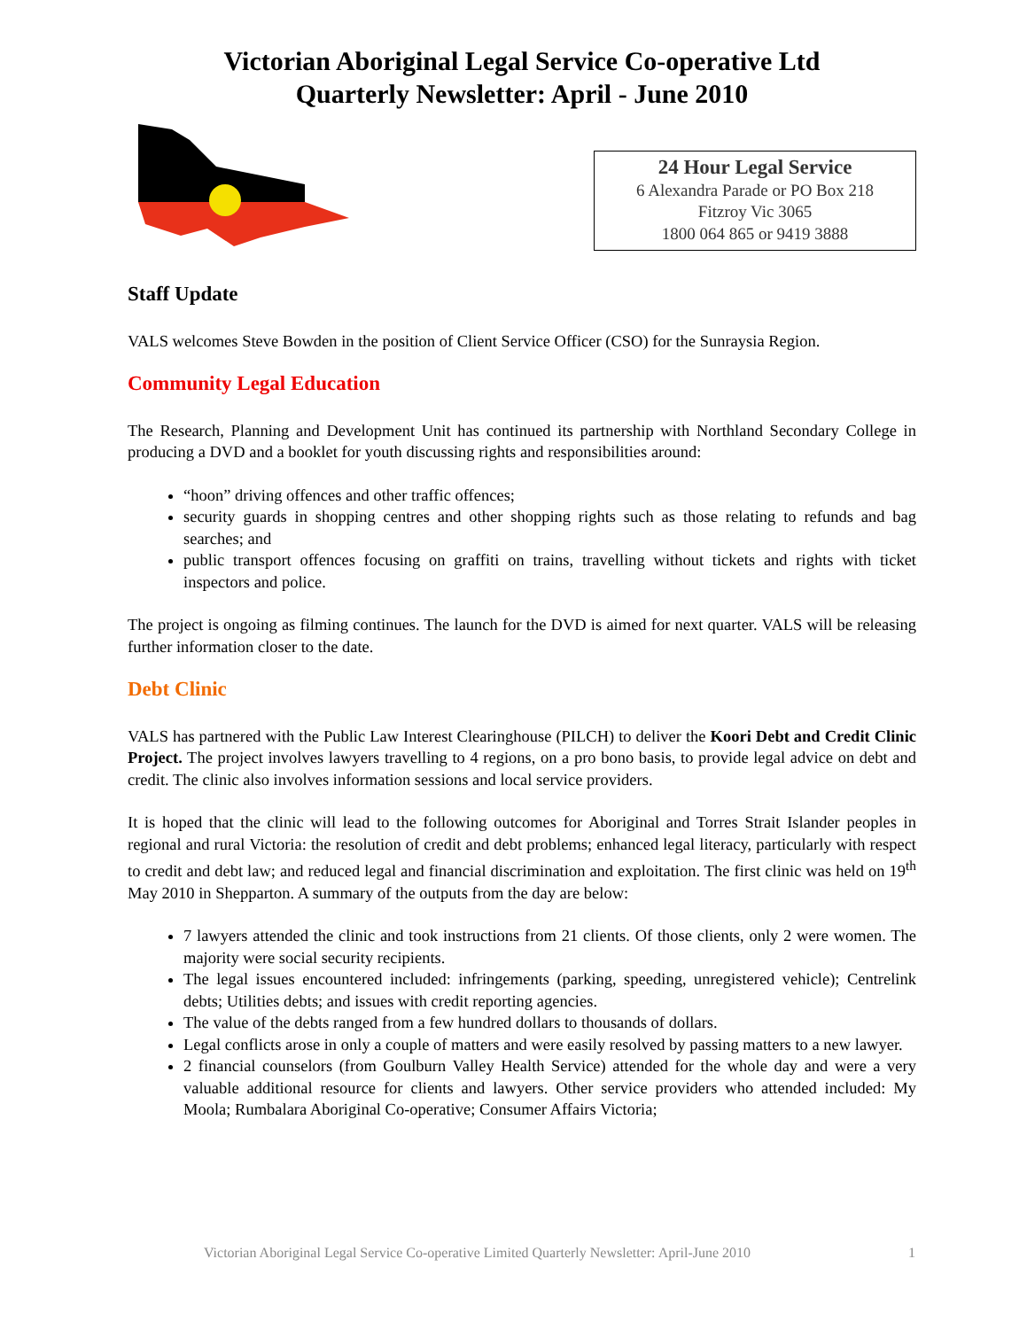Victorian Aboriginal Legal Service Co-operative Ltd
Quarterly Newsletter: April - June 2010
24 Hour Legal Service
6 Alexandra Parade or PO Box 218
Fitzroy Vic 3065
1800 064 865 or 9419 3888
Staff Update
VALS welcomes Steve Bowden in the position of Client Service Officer (CSO) for the Sunraysia Region.
Community Legal Education
The Research, Planning and Development Unit has continued its partnership with Northland Secondary College in producing a DVD and a booklet for youth discussing rights and responsibilities around:
“hoon” driving offences and other traffic offences;
security guards in shopping centres and other shopping rights such as those relating to refunds and bag searches; and
public transport offences focusing on graffiti on trains, travelling without tickets and rights with ticket inspectors and police.
The project is ongoing as filming continues. The launch for the DVD is aimed for next quarter. VALS will be releasing further information closer to the date.
Debt Clinic
VALS has partnered with the Public Law Interest Clearinghouse (PILCH) to deliver the Koori Debt and Credit Clinic Project. The project involves lawyers travelling to 4 regions, on a pro bono basis, to provide legal advice on debt and credit. The clinic also involves information sessions and local service providers.
It is hoped that the clinic will lead to the following outcomes for Aboriginal and Torres Strait Islander peoples in regional and rural Victoria: the resolution of credit and debt problems; enhanced legal literacy, particularly with respect to credit and debt law; and reduced legal and financial discrimination and exploitation. The first clinic was held on 19<sup>th</sup> May 2010 in Shepparton. A summary of the outputs from the day are below:
7 lawyers attended the clinic and took instructions from 21 clients. Of those clients, only 2 were women. The majority were social security recipients.
The legal issues encountered included: infringements (parking, speeding, unregistered vehicle); Centrelink debts; Utilities debts; and issues with credit reporting agencies.
The value of the debts ranged from a few hundred dollars to thousands of dollars.
Legal conflicts arose in only a couple of matters and were easily resolved by passing matters to a new lawyer.
2 financial counselors (from Goulburn Valley Health Service) attended for the whole day and were a very valuable additional resource for clients and lawyers. Other service providers who attended included: My Moola; Rumbalara Aboriginal Co-operative; Consumer Affairs Victoria;
Victorian Aboriginal Legal Service Co-operative Limited Quarterly Newsletter: April-June 2010 1